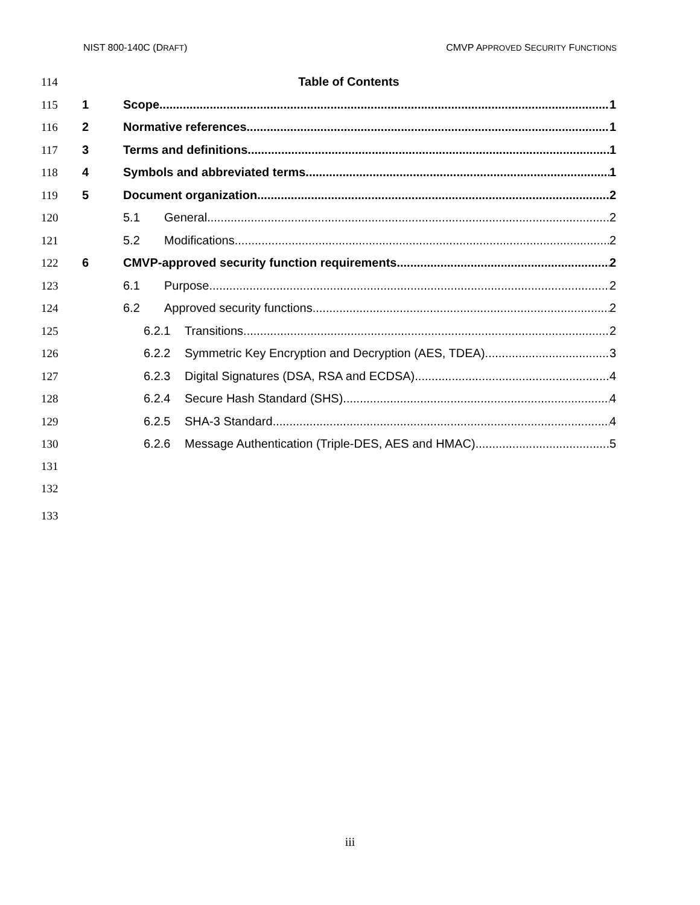NIST 800-140C (DRAFT) CMVP APPROVED SECURITY FUNCTIONS
114 Table of Contents
115 1 Scope 1
116 2 Normative references 1
117 3 Terms and definitions 1
118 4 Symbols and abbreviated terms 1
119 5 Document organization 2
120 5.1 General 2
121 5.2 Modifications 2
122 6 CMVP-approved security function requirements 2
123 6.1 Purpose 2
124 6.2 Approved security functions 2
125 6.2.1 Transitions 2
126 6.2.2 Symmetric Key Encryption and Decryption (AES, TDEA) 3
127 6.2.3 Digital Signatures (DSA, RSA and ECDSA) 4
128 6.2.4 Secure Hash Standard (SHS) 4
129 6.2.5 SHA-3 Standard 4
130 6.2.6 Message Authentication (Triple-DES, AES and HMAC) 5
131
132
133
iii